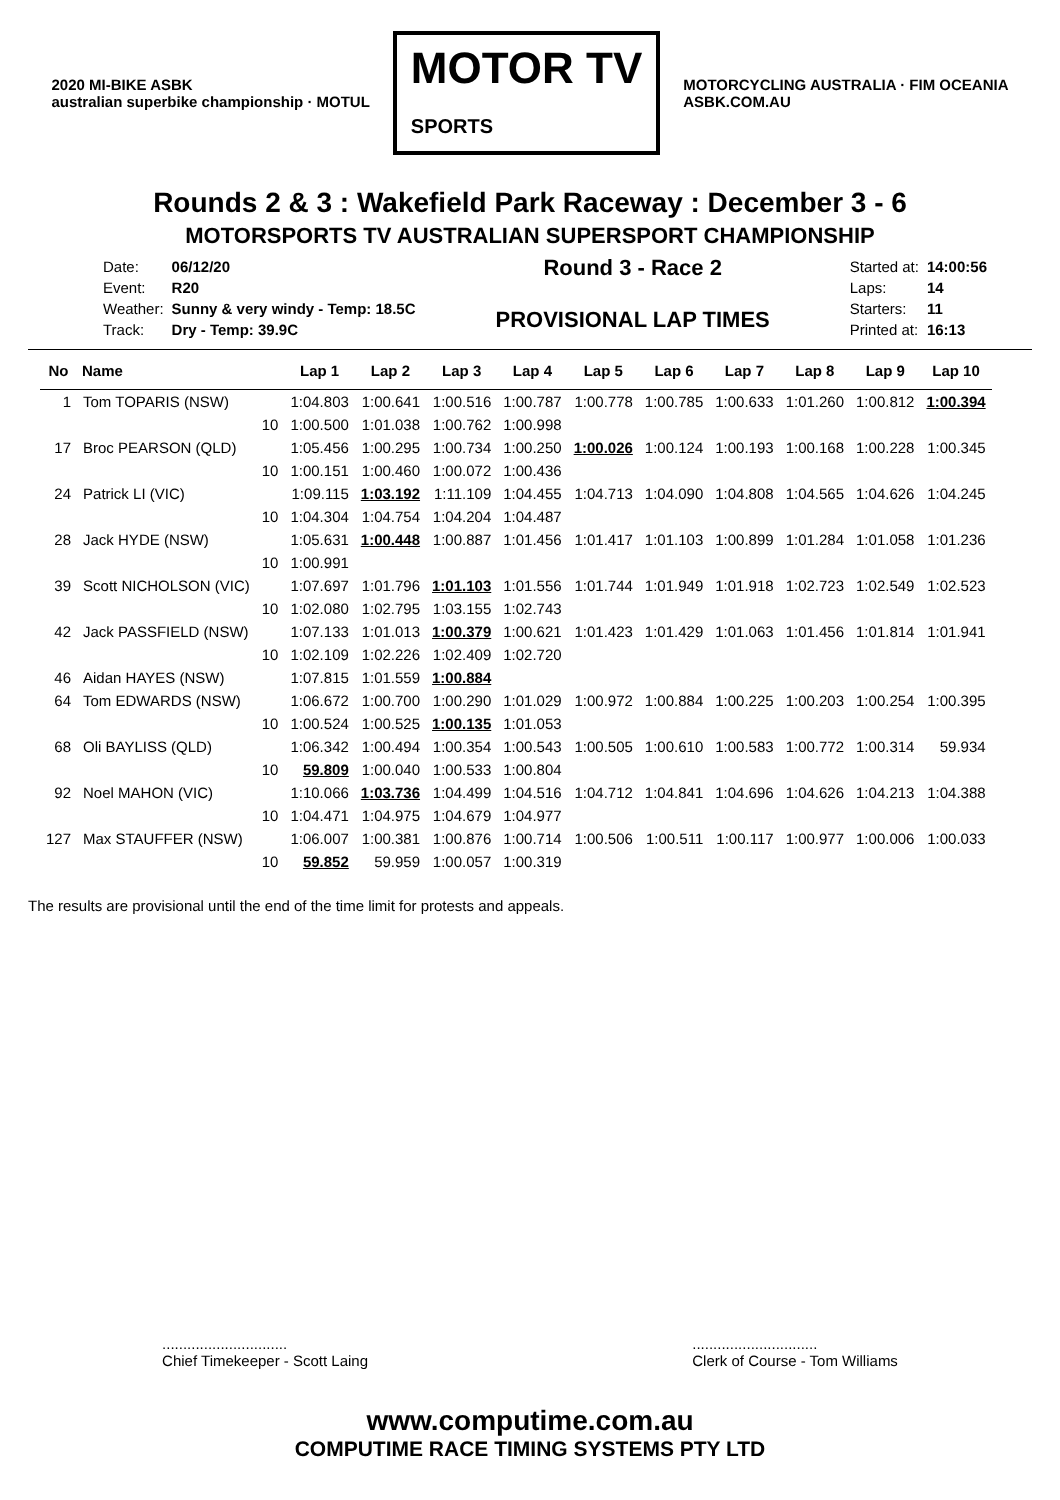2020 MI-BIKE ASBK
australian superbike championship · MOTUL
MOTOR TV
SPORTS
MOTORCYCLING AUSTRALIA · FIM OCEANIA
ASBK.COM.AU
Rounds 2 & 3 : Wakefield Park Raceway : December 3 - 6
MOTORSPORTS TV AUSTRALIAN SUPERSPORT CHAMPIONSHIP
| Date: | 06/12/20 |
| Event: | R20 |
| Weather: | Sunny & very windy - Temp: 18.5C |
| Track: | Dry - Temp: 39.9C |
Round 3 - Race 2
PROVISIONAL LAP TIMES
| Started at: | 14:00:56 |
| Laps: | 14 |
| Starters: | 11 |
| Printed at: | 16:13 |
| No | Name | | Lap 1 | Lap 2 | Lap 3 | Lap 4 | Lap 5 | Lap 6 | Lap 7 | Lap 8 | Lap 9 | Lap 10 |
| --- | --- | --- | --- | --- | --- | --- | --- | --- | --- | --- | --- | --- |
| 1 | Tom TOPARIS (NSW) | | 1:04.803 | 1:00.641 | 1:00.516 | 1:00.787 | 1:00.778 | 1:00.785 | 1:00.633 | 1:01.260 | 1:00.812 | 1:00.394 |
| | | 10 | 1:00.500 | 1:01.038 | 1:00.762 | 1:00.998 | | | | | | |
| 17 | Broc PEARSON (QLD) | | 1:05.456 | 1:00.295 | 1:00.734 | 1:00.250 | 1:00.026 | 1:00.124 | 1:00.193 | 1:00.168 | 1:00.228 | 1:00.345 |
| | | 10 | 1:00.151 | 1:00.460 | 1:00.072 | 1:00.436 | | | | | | |
| 24 | Patrick LI (VIC) | | 1:09.115 | 1:03.192 | 1:11.109 | 1:04.455 | 1:04.713 | 1:04.090 | 1:04.808 | 1:04.565 | 1:04.626 | 1:04.245 |
| | | 10 | 1:04.304 | 1:04.754 | 1:04.204 | 1:04.487 | | | | | | |
| 28 | Jack HYDE (NSW) | | 1:05.631 | 1:00.448 | 1:00.887 | 1:01.456 | 1:01.417 | 1:01.103 | 1:00.899 | 1:01.284 | 1:01.058 | 1:01.236 |
| | | 10 | 1:00.991 | | | | | | | | | |
| 39 | Scott NICHOLSON (VIC) | | 1:07.697 | 1:01.796 | 1:01.103 | 1:01.556 | 1:01.744 | 1:01.949 | 1:01.918 | 1:02.723 | 1:02.549 | 1:02.523 |
| | | 10 | 1:02.080 | 1:02.795 | 1:03.155 | 1:02.743 | | | | | | |
| 42 | Jack PASSFIELD (NSW) | | 1:07.133 | 1:01.013 | 1:00.379 | 1:00.621 | 1:01.423 | 1:01.429 | 1:01.063 | 1:01.456 | 1:01.814 | 1:01.941 |
| | | 10 | 1:02.109 | 1:02.226 | 1:02.409 | 1:02.720 | | | | | | |
| 46 | Aidan HAYES (NSW) | | 1:07.815 | 1:01.559 | 1:00.884 | | | | | | | |
| 64 | Tom EDWARDS (NSW) | | 1:06.672 | 1:00.700 | 1:00.290 | 1:01.029 | 1:00.972 | 1:00.884 | 1:00.225 | 1:00.203 | 1:00.254 | 1:00.395 |
| | | 10 | 1:00.524 | 1:00.525 | 1:00.135 | 1:01.053 | | | | | | |
| 68 | Oli BAYLISS (QLD) | | 1:06.342 | 1:00.494 | 1:00.354 | 1:00.543 | 1:00.505 | 1:00.610 | 1:00.583 | 1:00.772 | 1:00.314 | 59.934 |
| | | 10 | 59.809 | 1:00.040 | 1:00.533 | 1:00.804 | | | | | | |
| 92 | Noel MAHON (VIC) | | 1:10.066 | 1:03.736 | 1:04.499 | 1:04.516 | 1:04.712 | 1:04.841 | 1:04.696 | 1:04.626 | 1:04.213 | 1:04.388 |
| | | 10 | 1:04.471 | 1:04.975 | 1:04.679 | 1:04.977 | | | | | | |
| 127 | Max STAUFFER (NSW) | | 1:06.007 | 1:00.381 | 1:00.876 | 1:00.714 | 1:00.506 | 1:00.511 | 1:00.117 | 1:00.977 | 1:00.006 | 1:00.033 |
| | | 10 | 59.852 | 59.959 | 1:00.057 | 1:00.319 | | | | | | |
The results are provisional until the end of the time limit for protests and appeals.
..............................
Chief Timekeeper - Scott Laing
..............................
Clerk of Course - Tom Williams
www.computime.com.au
COMPUTIME RACE TIMING SYSTEMS PTY LTD